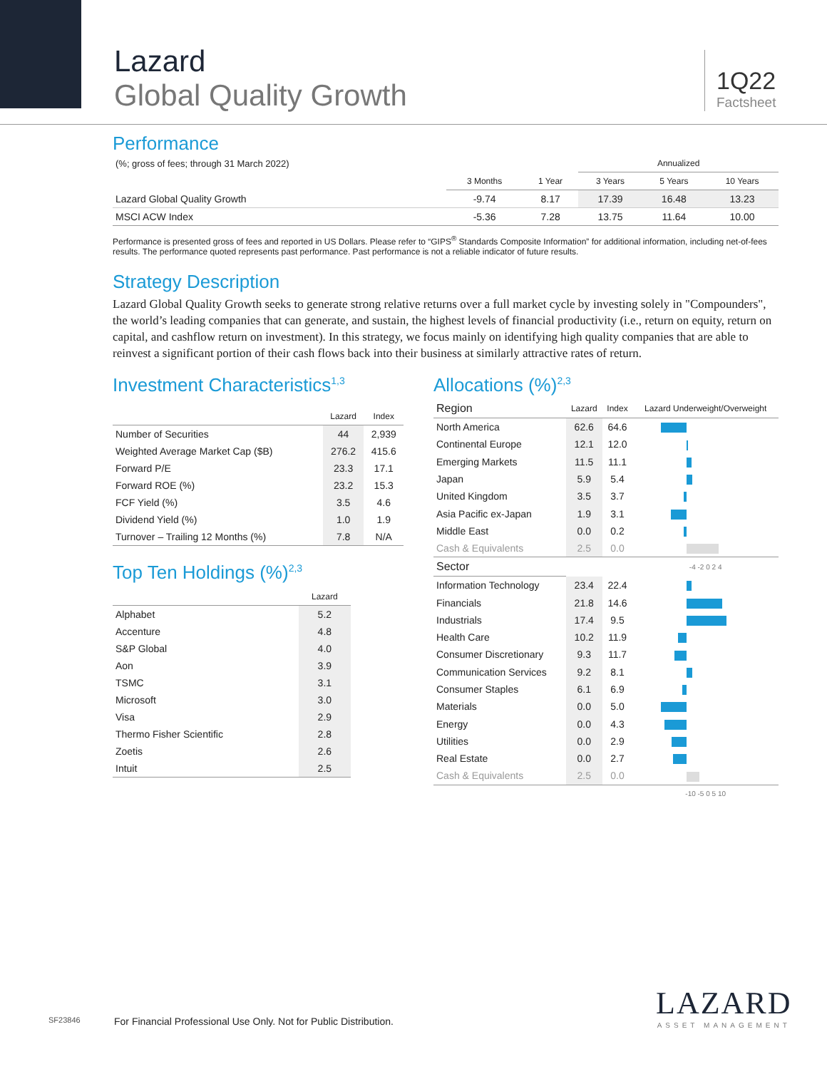Lazard
Global Quality Growth
1Q22
Factsheet
Performance
| (%; gross of fees; through 31 March 2022) | | | Annualized | | |
| | 3 Months | 1 Year | 3 Years | 5 Years | 10 Years |
| Lazard Global Quality Growth | -9.74 | 8.17 | 17.39 | 16.48 | 13.23 |
| MSCI ACW Index | -5.36 | 7.28 | 13.75 | 11.64 | 10.00 |
Performance is presented gross of fees and reported in US Dollars. Please refer to “GIPS<sup>®</sup> Standards Composite Information” for additional information, including net-of-fees results. The performance quoted represents past performance. Past performance is not a reliable indicator of future results.
Strategy Description
Lazard Global Quality Growth seeks to generate strong relative returns over a full market cycle by investing solely in "Compounders", the world’s leading companies that can generate, and sustain, the highest levels of financial productivity (i.e., return on equity, return on capital, and cashflow return on investment). In this strategy, we focus mainly on identifying high quality companies that are able to reinvest a significant portion of their cash flows back into their business at similarly attractive rates of return.
Investment Characteristics<sup>1,3</sup>
| | Lazard | Index |
| --- | --- | --- |
| Number of Securities | 44 | 2,939 |
| Weighted Average Market Cap ($B) | 276.2 | 415.6 |
| Forward P/E | 23.3 | 17.1 |
| Forward ROE (%) | 23.2 | 15.3 |
| FCF Yield (%) | 3.5 | 4.6 |
| Dividend Yield (%) | 1.0 | 1.9 |
| Turnover – Trailing 12 Months (%) | 7.8 | N/A |
Top Ten Holdings (%)<sup>2,3</sup>
| | Lazard |
| --- | --- |
| Alphabet | 5.2 |
| Accenture | 4.8 |
| S&P Global | 4.0 |
| Aon | 3.9 |
| TSMC | 3.1 |
| Microsoft | 3.0 |
| Visa | 2.9 |
| Thermo Fisher Scientific | 2.8 |
| Zoetis | 2.6 |
| Intuit | 2.5 |
Allocations (%)<sup>2,3</sup>
| Region | Lazard | Index | Lazard Underweight/Overweight |
| --- | --- | --- | --- |
| North America | 62.6 | 64.6 | |
| Continental Europe | 12.1 | 12.0 | |
| Emerging Markets | 11.5 | 11.1 | |
| Japan | 5.9 | 5.4 | |
| United Kingdom | 3.5 | 3.7 | |
| Asia Pacific ex-Japan | 1.9 | 3.1 | |
| Middle East | 0.0 | 0.2 | |
| Cash & Equivalents | 2.5 | 0.0 | |
| Sector | | | -4 -2 0 2 4 |
| Information Technology | 23.4 | 22.4 | |
| Financials | 21.8 | 14.6 | |
| Industrials | 17.4 | 9.5 | |
| Health Care | 10.2 | 11.9 | |
| Consumer Discretionary | 9.3 | 11.7 | |
| Communication Services | 9.2 | 8.1 | |
| Consumer Staples | 6.1 | 6.9 | |
| Materials | 0.0 | 5.0 | |
| Energy | 0.0 | 4.3 | |
| Utilities | 0.0 | 2.9 | |
| Real Estate | 0.0 | 2.7 | |
| Cash & Equivalents | 2.5 | 0.0 | |
| | | | -10 -5 0 5 10 |
SF23846
For Financial Professional Use Only. Not for Public Distribution.
LAZARD
ASSET MANAGEMENT